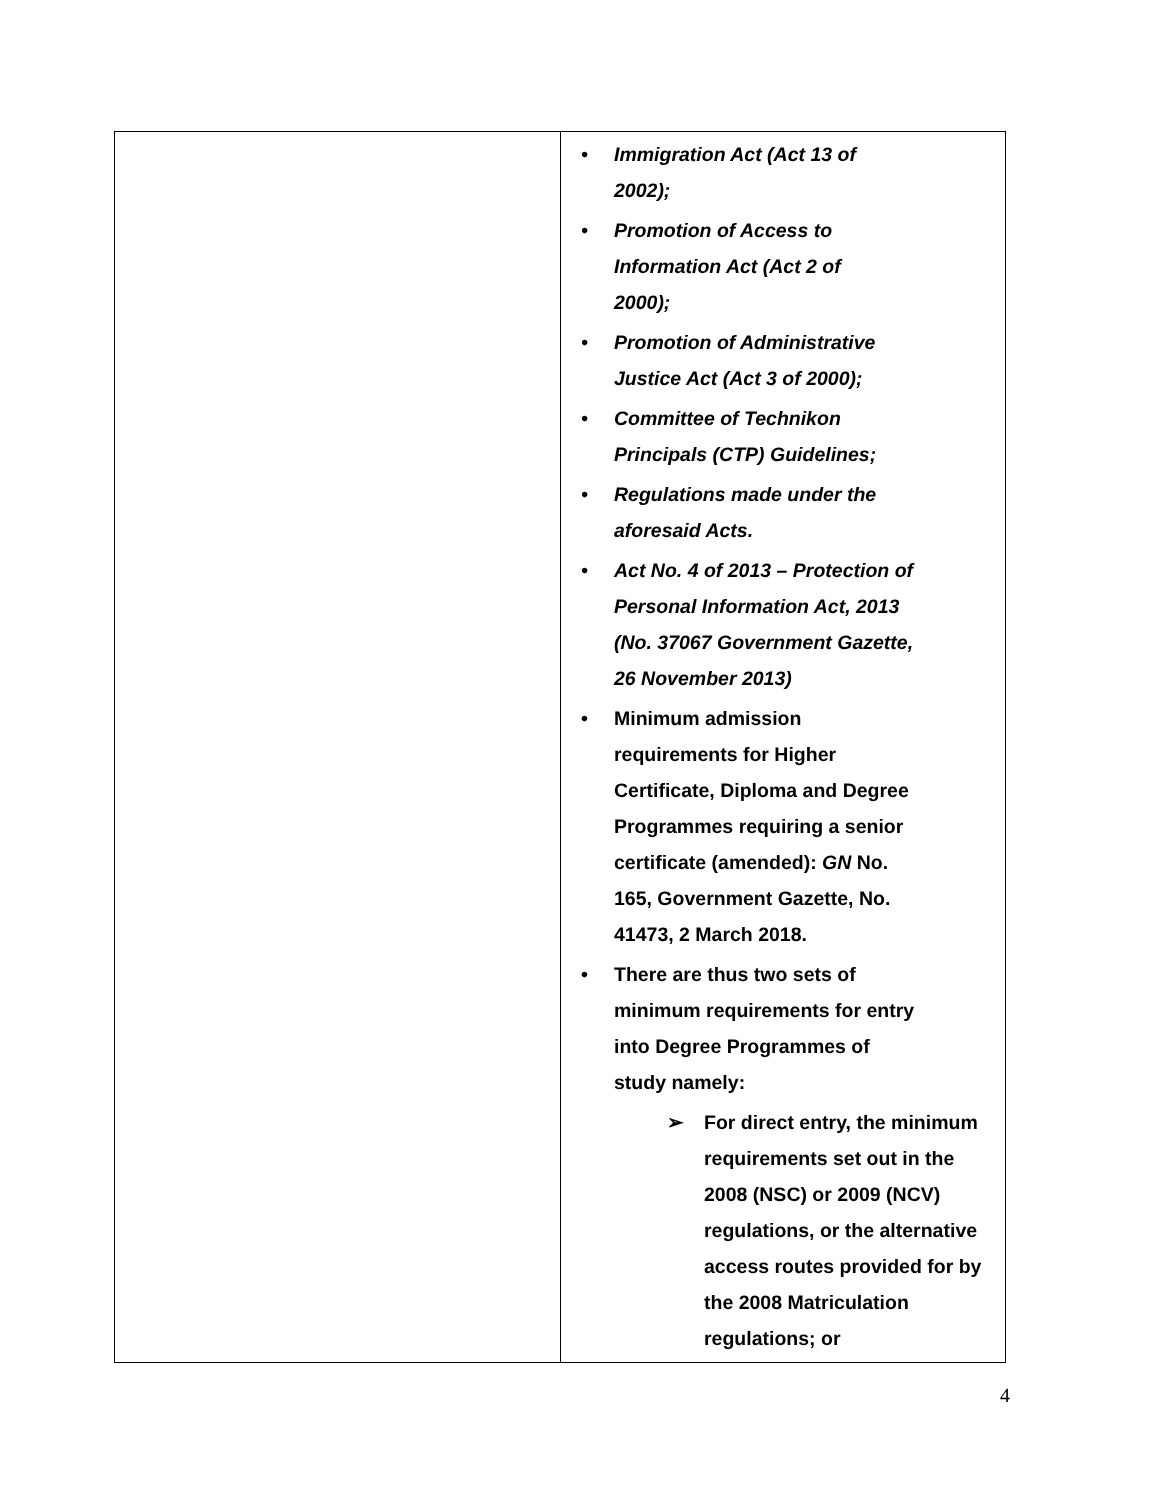| | • Immigration Act (Act 13 of 2002); • Promotion of Access to Information Act (Act 2 of 2000); • Promotion of Administrative Justice Act (Act 3 of 2000); • Committee of Technikon Principals (CTP) Guidelines; • Regulations made under the aforesaid Acts. • Act No. 4 of 2013 – Protection of Personal Information Act, 2013 (No. 37067 Government Gazette, 26 November 2013) • Minimum admission requirements for Higher Certificate, Diploma and Degree Programmes requiring a senior certificate (amended): GN No. 165, Government Gazette, No. 41473, 2 March 2018. • There are thus two sets of minimum requirements for entry into Degree Programmes of study namely: ➢ For direct entry, the minimum requirements set out in the 2008 (NSC) or 2009 (NCV) regulations, or the alternative access routes provided for by the 2008 Matriculation regulations; or |
4